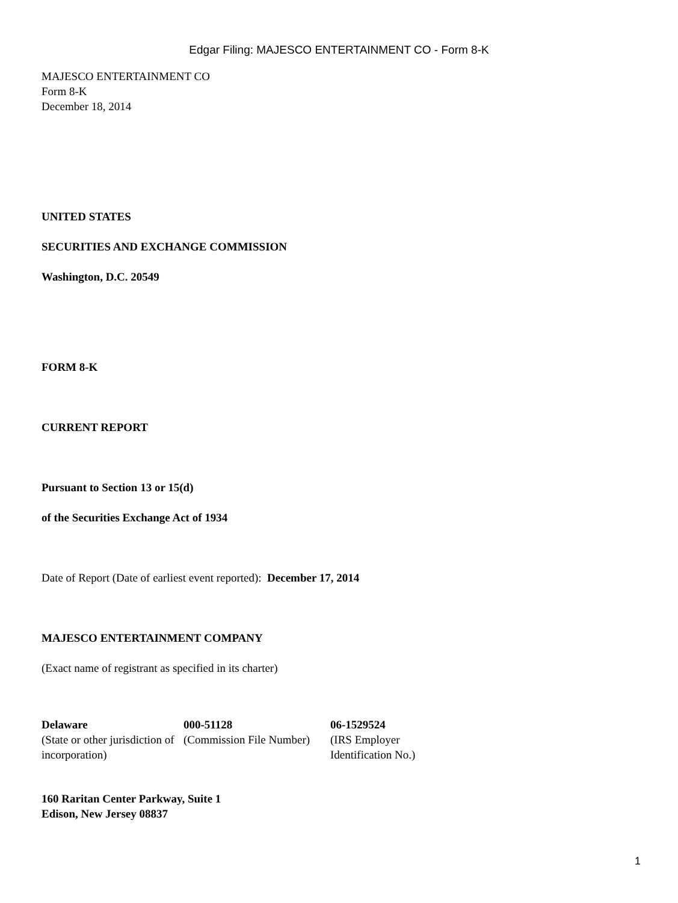Edgar Filing: MAJESCO ENTERTAINMENT CO - Form 8-K
MAJESCO ENTERTAINMENT CO
Form 8-K
December 18, 2014
UNITED STATES
SECURITIES AND EXCHANGE COMMISSION
Washington, D.C. 20549
FORM 8-K
CURRENT REPORT
Pursuant to Section 13 or 15(d)
of the Securities Exchange Act of 1934
Date of Report (Date of earliest event reported): December 17, 2014
MAJESCO ENTERTAINMENT COMPANY
(Exact name of registrant as specified in its charter)
| Delaware (State or other jurisdiction of incorporation) | 000-51128 (Commission File Number) | 06-1529524 (IRS Employer Identification No.) |
160 Raritan Center Parkway, Suite 1
Edison, New Jersey 08837
1